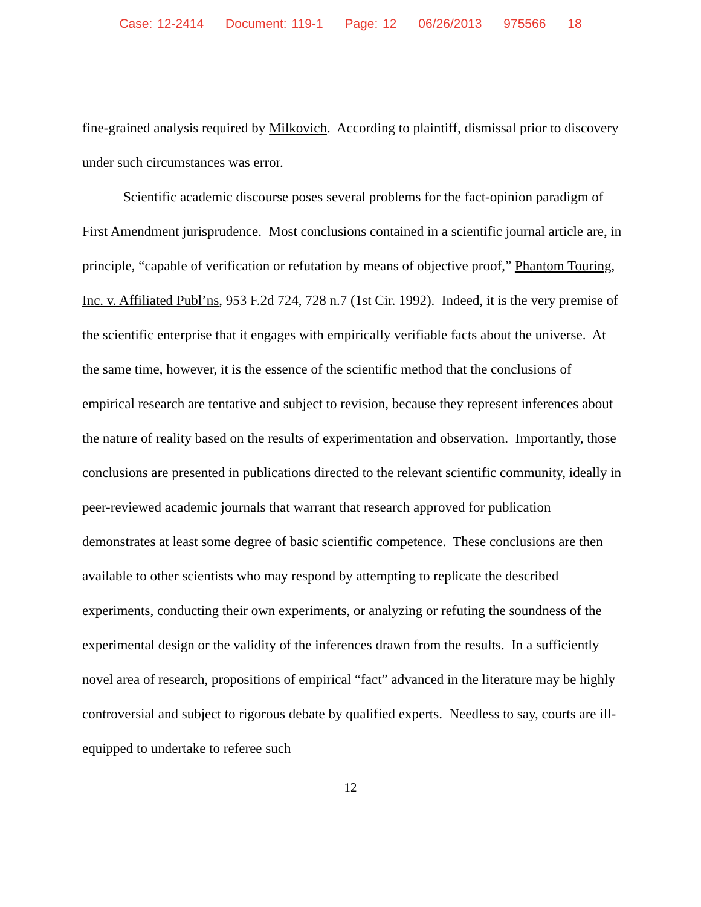Case: 12-2414 Document: 119-1 Page: 12 06/26/2013 975566 18
fine-grained analysis required by Milkovich. According to plaintiff, dismissal prior to discovery under such circumstances was error.
Scientific academic discourse poses several problems for the fact-opinion paradigm of First Amendment jurisprudence. Most conclusions contained in a scientific journal article are, in principle, “capable of verification or refutation by means of objective proof,” Phantom Touring, Inc. v. Affiliated Publ’ns, 953 F.2d 724, 728 n.7 (1st Cir. 1992). Indeed, it is the very premise of the scientific enterprise that it engages with empirically verifiable facts about the universe. At the same time, however, it is the essence of the scientific method that the conclusions of empirical research are tentative and subject to revision, because they represent inferences about the nature of reality based on the results of experimentation and observation. Importantly, those conclusions are presented in publications directed to the relevant scientific community, ideally in peer-reviewed academic journals that warrant that research approved for publication demonstrates at least some degree of basic scientific competence. These conclusions are then available to other scientists who may respond by attempting to replicate the described experiments, conducting their own experiments, or analyzing or refuting the soundness of the experimental design or the validity of the inferences drawn from the results. In a sufficiently novel area of research, propositions of empirical “fact” advanced in the literature may be highly controversial and subject to rigorous debate by qualified experts. Needless to say, courts are ill-equipped to undertake to referee such
12